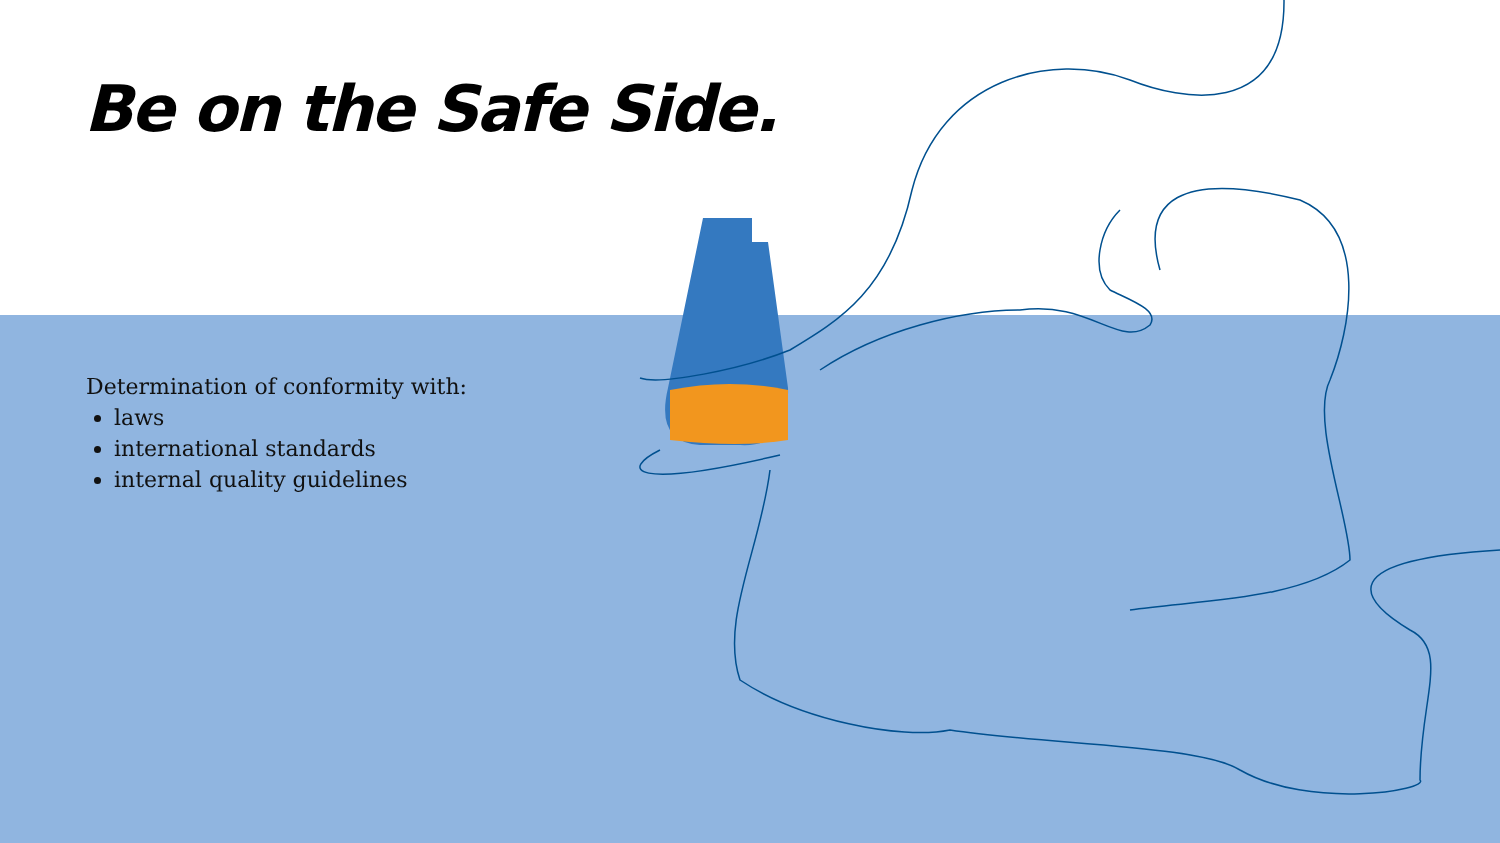Be on the Safe Side.
Determination of conformity with:
laws
international standards
internal quality guidelines